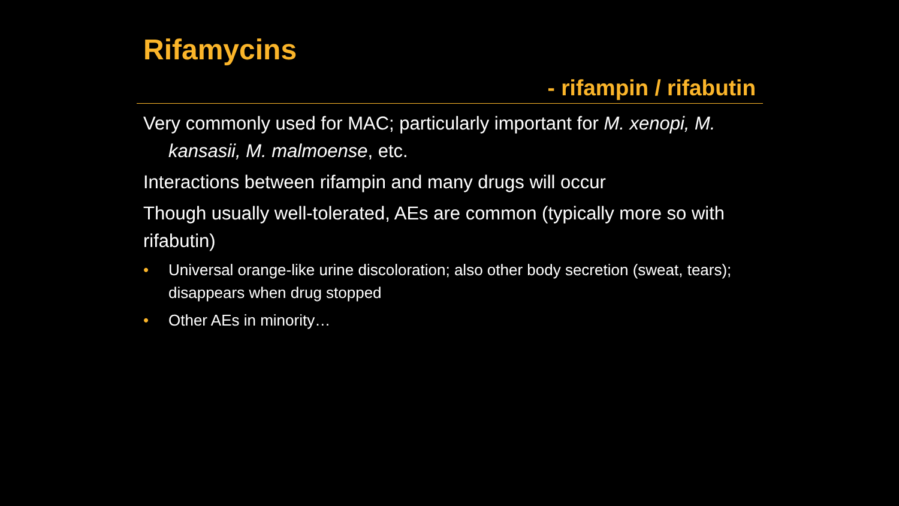Rifamycins
- rifampin / rifabutin
Very commonly used for MAC; particularly important for M. xenopi, M. kansasii, M. malmoense, etc.
Interactions between rifampin and many drugs will occur
Though usually well-tolerated, AEs are common (typically more so with rifabutin)
• Universal orange-like urine discoloration; also other body secretion (sweat, tears); disappears when drug stopped
• Other AEs in minority…